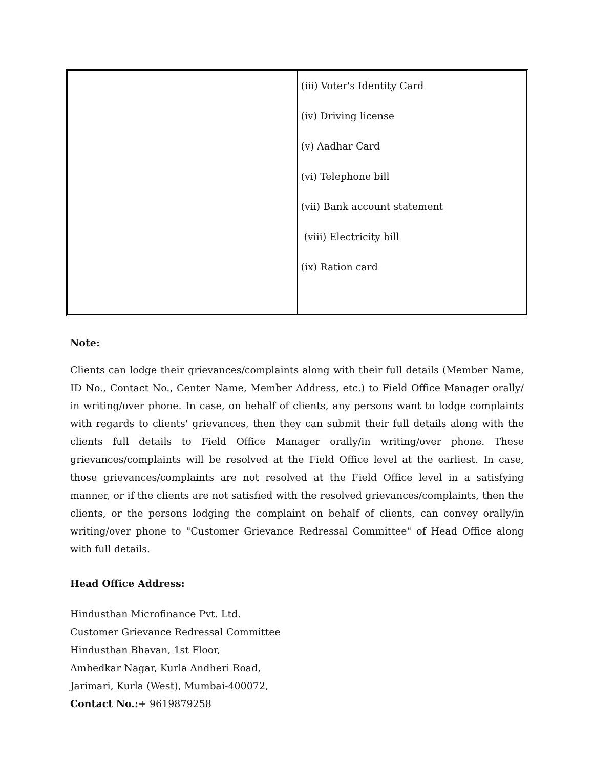| | (iii) Voter's Identity Card (iv) Driving license (v) Aadhar Card (vi) Telephone bill (vii) Bank account statement (viii) Electricity bill (ix) Ration card |
Note:
Clients can lodge their grievances/complaints along with their full details (Member Name, ID No., Contact No., Center Name, Member Address, etc.) to Field Office Manager orally/ in writing/over phone. In case, on behalf of clients, any persons want to lodge complaints with regards to clients' grievances, then they can submit their full details along with the clients full details to Field Office Manager orally/in writing/over phone. These grievances/complaints will be resolved at the Field Office level at the earliest. In case, those grievances/complaints are not resolved at the Field Office level in a satisfying manner, or if the clients are not satisfied with the resolved grievances/complaints, then the clients, or the persons lodging the complaint on behalf of clients, can convey orally/in writing/over phone to "Customer Grievance Redressal Committee" of Head Office along with full details.
Head Office Address:
Hindusthan Microfinance Pvt. Ltd.
Customer Grievance Redressal Committee
Hindusthan Bhavan, 1st Floor,
Ambedkar Nagar, Kurla Andheri Road,
Jarimari, Kurla (West), Mumbai-400072,
Contact No.:+ 9619879258